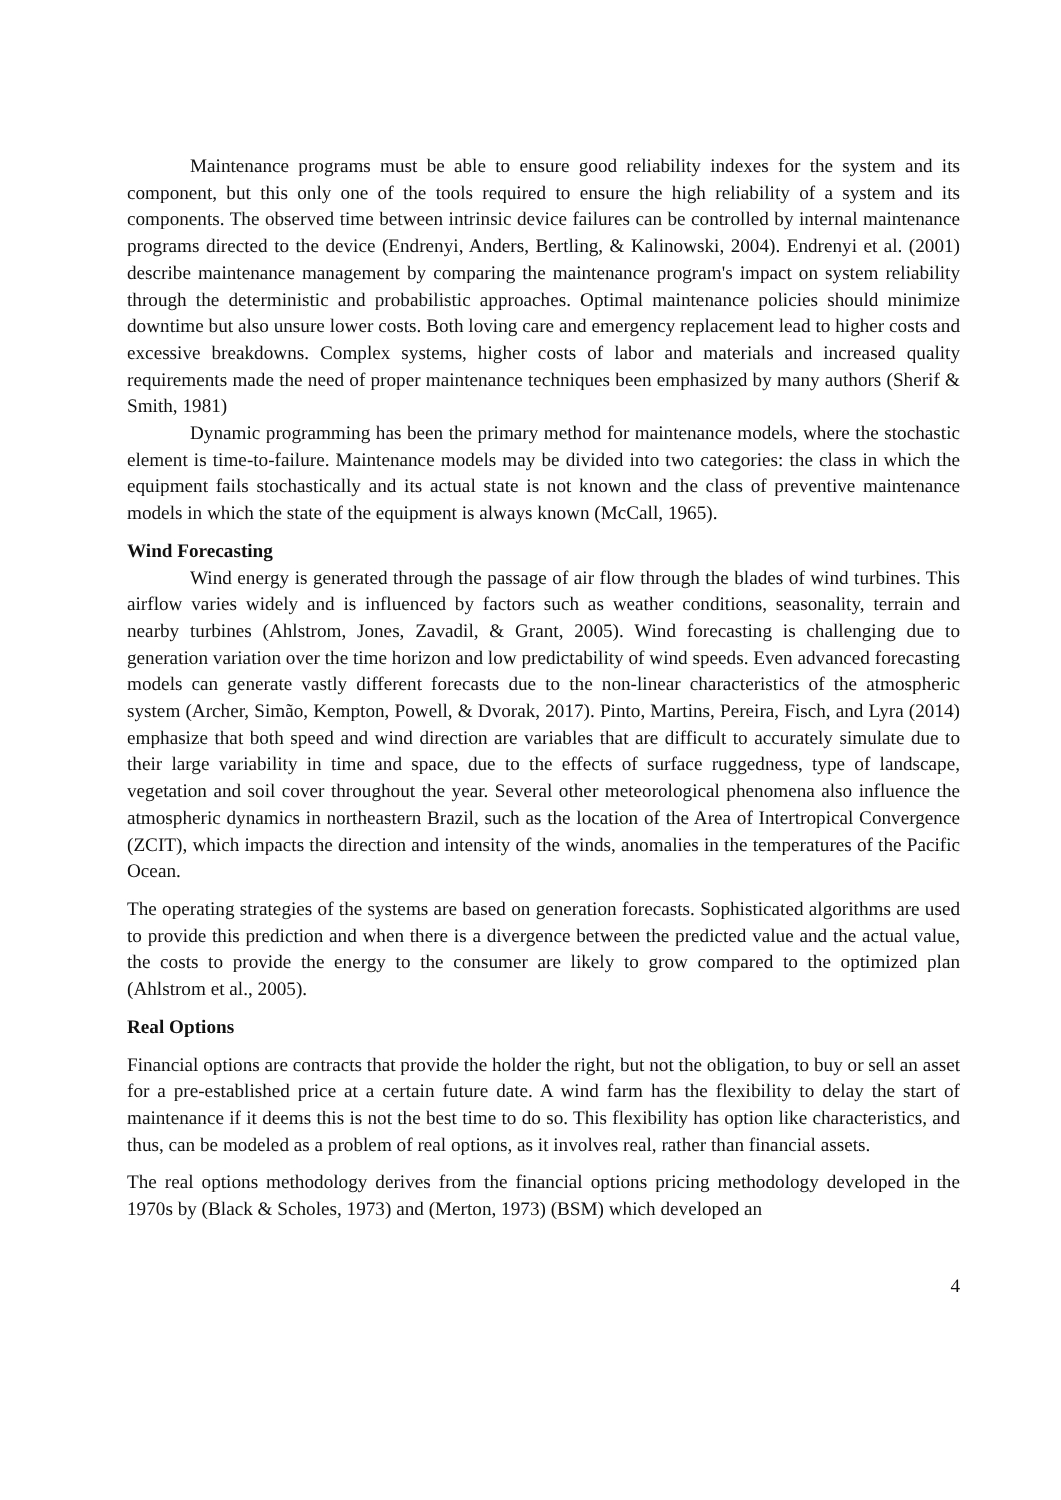Maintenance programs must be able to ensure good reliability indexes for the system and its component, but this only one of the tools required to ensure the high reliability of a system and its components. The observed time between intrinsic device failures can be controlled by internal maintenance programs directed to the device (Endrenyi, Anders, Bertling, & Kalinowski, 2004). Endrenyi et al. (2001) describe maintenance management by comparing the maintenance program's impact on system reliability through the deterministic and probabilistic approaches. Optimal maintenance policies should minimize downtime but also unsure lower costs. Both loving care and emergency replacement lead to higher costs and excessive breakdowns. Complex systems, higher costs of labor and materials and increased quality requirements made the need of proper maintenance techniques been emphasized by many authors (Sherif & Smith, 1981)
Dynamic programming has been the primary method for maintenance models, where the stochastic element is time-to-failure. Maintenance models may be divided into two categories: the class in which the equipment fails stochastically and its actual state is not known and the class of preventive maintenance models in which the state of the equipment is always known (McCall, 1965).
Wind Forecasting
Wind energy is generated through the passage of air flow through the blades of wind turbines. This airflow varies widely and is influenced by factors such as weather conditions, seasonality, terrain and nearby turbines (Ahlstrom, Jones, Zavadil, & Grant, 2005). Wind forecasting is challenging due to generation variation over the time horizon and low predictability of wind speeds. Even advanced forecasting models can generate vastly different forecasts due to the non-linear characteristics of the atmospheric system (Archer, Simão, Kempton, Powell, & Dvorak, 2017). Pinto, Martins, Pereira, Fisch, and Lyra (2014) emphasize that both speed and wind direction are variables that are difficult to accurately simulate due to their large variability in time and space, due to the effects of surface ruggedness, type of landscape, vegetation and soil cover throughout the year. Several other meteorological phenomena also influence the atmospheric dynamics in northeastern Brazil, such as the location of the Area of Intertropical Convergence (ZCIT), which impacts the direction and intensity of the winds, anomalies in the temperatures of the Pacific Ocean.
The operating strategies of the systems are based on generation forecasts. Sophisticated algorithms are used to provide this prediction and when there is a divergence between the predicted value and the actual value, the costs to provide the energy to the consumer are likely to grow compared to the optimized plan (Ahlstrom et al., 2005).
Real Options
Financial options are contracts that provide the holder the right, but not the obligation, to buy or sell an asset for a pre-established price at a certain future date. A wind farm has the flexibility to delay the start of maintenance if it deems this is not the best time to do so. This flexibility has option like characteristics, and thus, can be modeled as a problem of real options, as it involves real, rather than financial assets.
The real options methodology derives from the financial options pricing methodology developed in the 1970s by (Black & Scholes, 1973) and (Merton, 1973) (BSM) which developed an
4